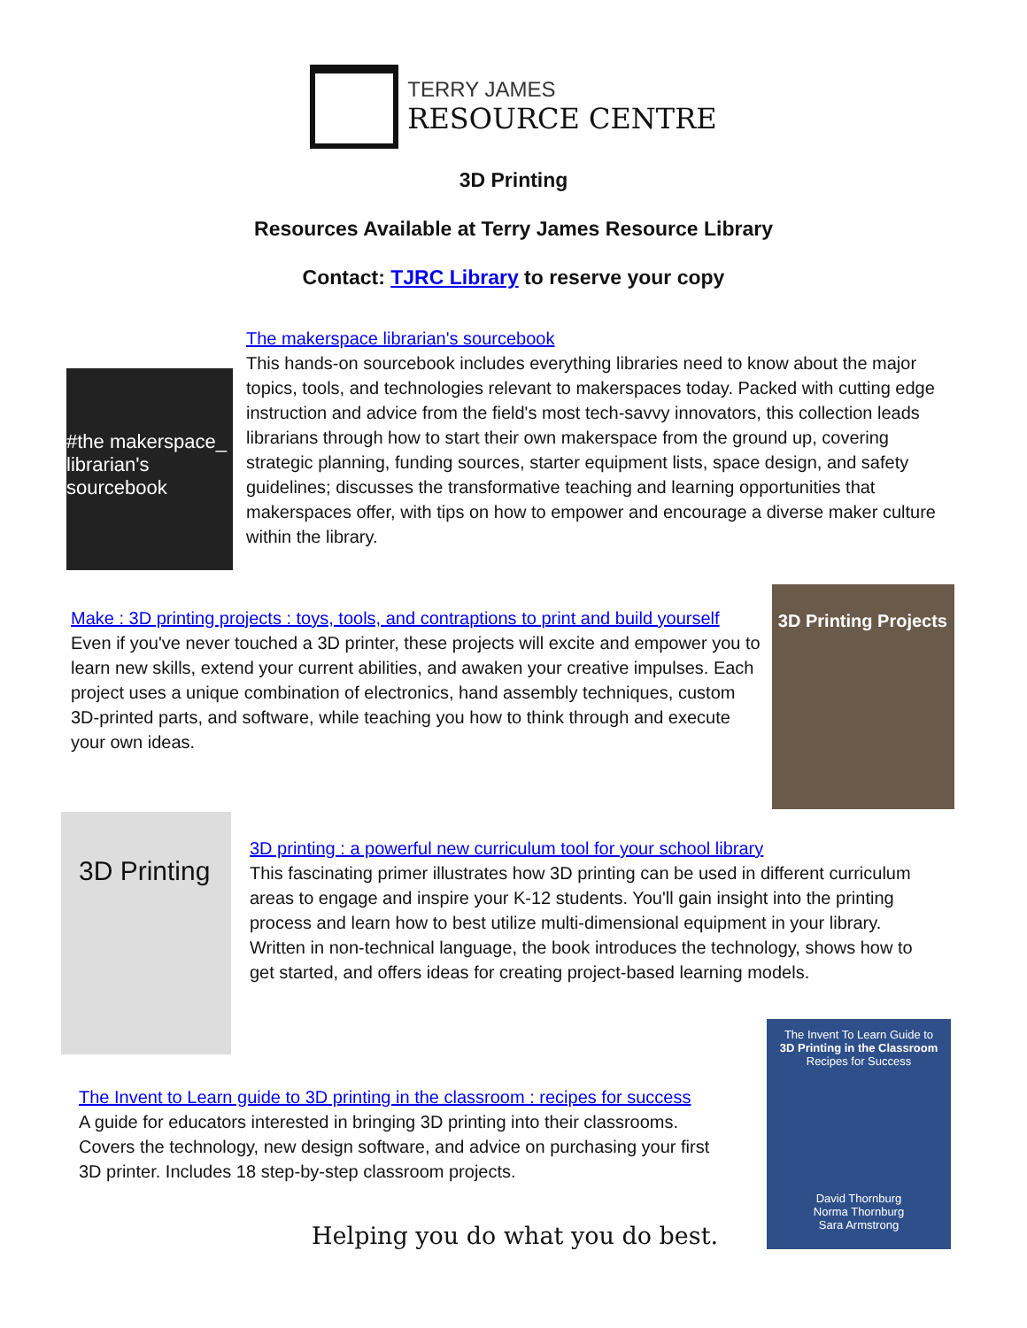TERRY JAMES
RESOURCE CENTRE
3D Printing
Resources Available at Terry James Resource Library
Contact: TJRC Library to reserve your copy
#the makerspace_ librarian's sourcebook
The makerspace librarian's sourcebook
This hands-on sourcebook includes everything libraries need to know about the major topics, tools, and technologies relevant to makerspaces today. Packed with cutting edge instruction and advice from the field's most tech-savvy innovators, this collection leads librarians through how to start their own makerspace from the ground up, covering strategic planning, funding sources, starter equipment lists, space design, and safety guidelines; discusses the transformative teaching and learning opportunities that makerspaces offer, with tips on how to empower and encourage a diverse maker culture within the library.
Make : 3D printing projects : toys, tools, and contraptions to print and build yourself
Even if you've never touched a 3D printer, these projects will excite and empower you to learn new skills, extend your current abilities, and awaken your creative impulses. Each project uses a unique combination of electronics, hand assembly techniques, custom 3D-printed parts, and software, while teaching you how to think through and execute your own ideas.
3D Printing Projects
3D Printing
3D printing : a powerful new curriculum tool for your school library
This fascinating primer illustrates how 3D printing can be used in different curriculum areas to engage and inspire your K-12 students. You'll gain insight into the printing process and learn how to best utilize multi-dimensional equipment in your library. Written in non-technical language, the book introduces the technology, shows how to get started, and offers ideas for creating project-based learning models.
The Invent to Learn guide to 3D printing in the classroom : recipes for success
A guide for educators interested in bringing 3D printing into their classrooms. Covers the technology, new design software, and advice on purchasing your first 3D printer. Includes 18 step-by-step classroom projects.
The Invent To Learn Guide to
3D Printing in the Classroom
Recipes for Success
David Thornburg
Norma Thornburg
Sara Armstrong
Helping you do what you do best.